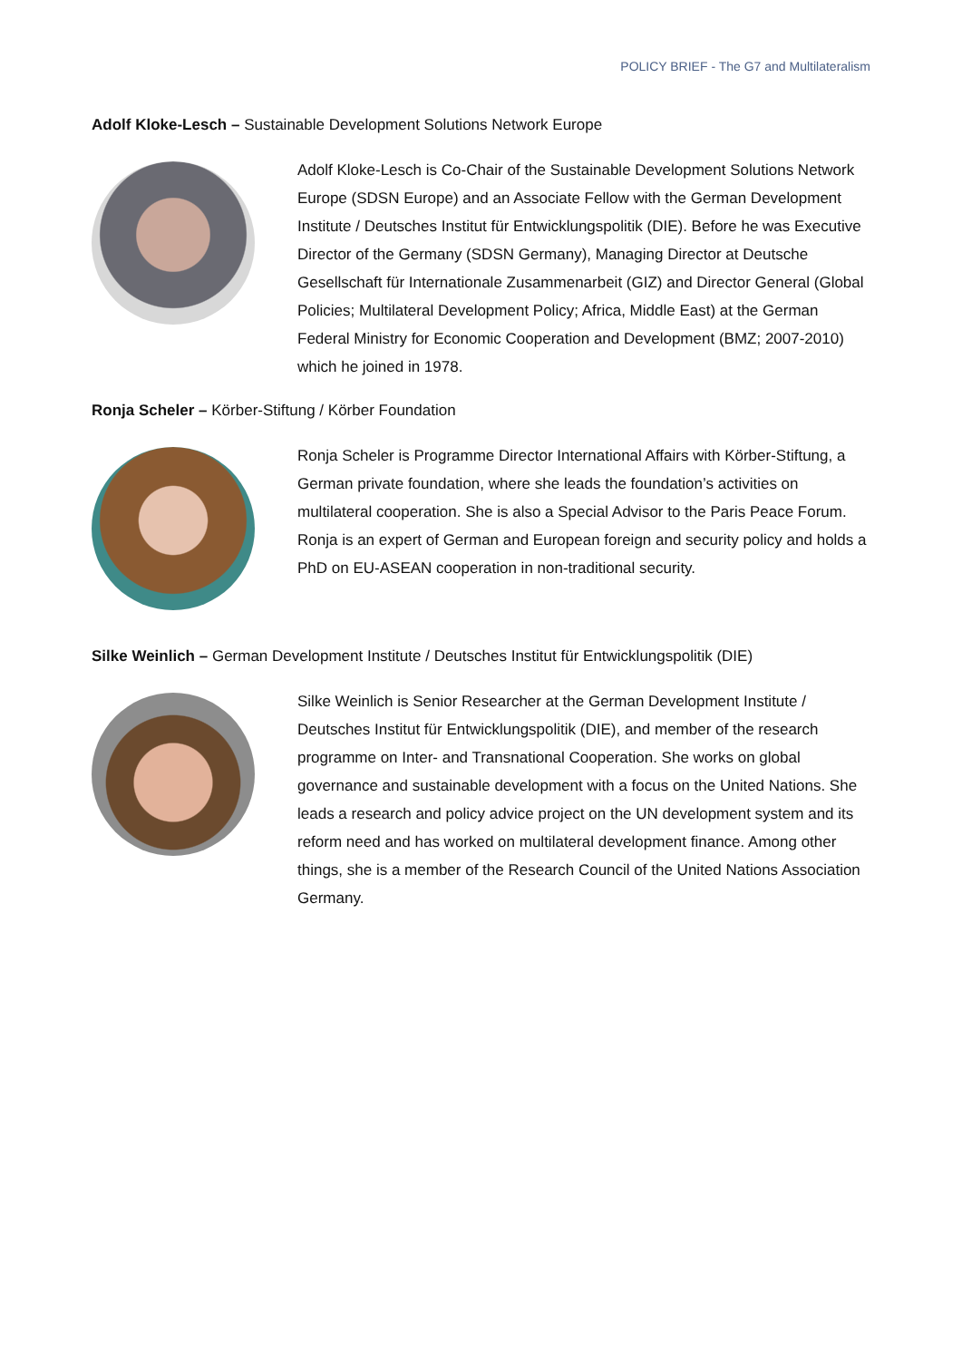POLICY BRIEF - The G7 and Multilateralism
Adolf Kloke-Lesch – Sustainable Development Solutions Network Europe
Adolf Kloke-Lesch is Co-Chair of the Sustainable Development Solutions Network Europe (SDSN Europe) and an Associate Fellow with the German Development Institute / Deutsches Institut für Entwicklungspolitik (DIE). Before he was Executive Director of the Germany (SDSN Germany), Managing Director at Deutsche Gesellschaft für Internationale Zusammenarbeit (GIZ) and Director General (Global Policies; Multilateral Development Policy; Africa, Middle East) at the German Federal Ministry for Economic Cooperation and Development (BMZ; 2007-2010) which he joined in 1978.
Ronja Scheler – Körber-Stiftung / Körber Foundation
Ronja Scheler is Programme Director International Affairs with Körber-Stiftung, a German private foundation, where she leads the foundation’s activities on multilateral cooperation. She is also a Special Advisor to the Paris Peace Forum. Ronja is an expert of German and European foreign and security policy and holds a PhD on EU-ASEAN cooperation in non-traditional security.
Silke Weinlich – German Development Institute / Deutsches Institut für Entwicklungspolitik (DIE)
Silke Weinlich is Senior Researcher at the German Development Institute / Deutsches Institut für Entwicklungspolitik (DIE), and member of the research programme on Inter- and Transnational Cooperation. She works on global governance and sustainable development with a focus on the United Nations. She leads a research and policy advice project on the UN development system and its reform need and has worked on multilateral development finance. Among other things, she is a member of the Research Council of the United Nations Association Germany.